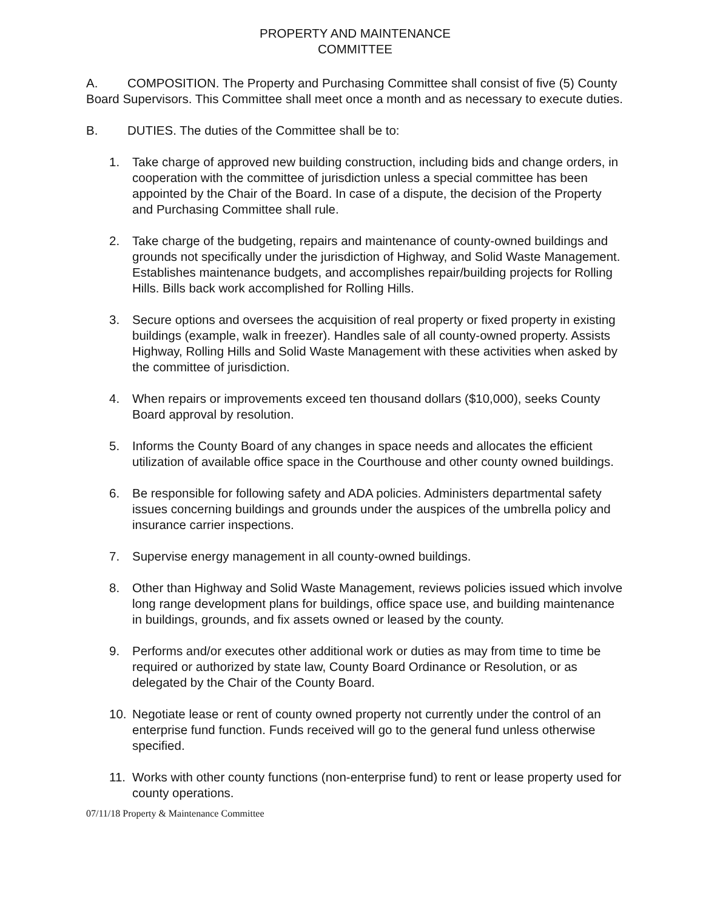PROPERTY AND MAINTENANCE
COMMITTEE
A. COMPOSITION. The Property and Purchasing Committee shall consist of five (5) County Board Supervisors. This Committee shall meet once a month and as necessary to execute duties.
B. DUTIES. The duties of the Committee shall be to:
1. Take charge of approved new building construction, including bids and change orders, in cooperation with the committee of jurisdiction unless a special committee has been appointed by the Chair of the Board. In case of a dispute, the decision of the Property and Purchasing Committee shall rule.
2. Take charge of the budgeting, repairs and maintenance of county-owned buildings and grounds not specifically under the jurisdiction of Highway, and Solid Waste Management. Establishes maintenance budgets, and accomplishes repair/building projects for Rolling Hills. Bills back work accomplished for Rolling Hills.
3. Secure options and oversees the acquisition of real property or fixed property in existing buildings (example, walk in freezer). Handles sale of all county-owned property. Assists Highway, Rolling Hills and Solid Waste Management with these activities when asked by the committee of jurisdiction.
4. When repairs or improvements exceed ten thousand dollars ($10,000), seeks County Board approval by resolution.
5. Informs the County Board of any changes in space needs and allocates the efficient utilization of available office space in the Courthouse and other county owned buildings.
6. Be responsible for following safety and ADA policies. Administers departmental safety issues concerning buildings and grounds under the auspices of the umbrella policy and insurance carrier inspections.
7. Supervise energy management in all county-owned buildings.
8. Other than Highway and Solid Waste Management, reviews policies issued which involve long range development plans for buildings, office space use, and building maintenance in buildings, grounds, and fix assets owned or leased by the county.
9. Performs and/or executes other additional work or duties as may from time to time be required or authorized by state law, County Board Ordinance or Resolution, or as delegated by the Chair of the County Board.
10. Negotiate lease or rent of county owned property not currently under the control of an enterprise fund function. Funds received will go to the general fund unless otherwise specified.
11. Works with other county functions (non-enterprise fund) to rent or lease property used for county operations.
07/11/18 Property & Maintenance Committee